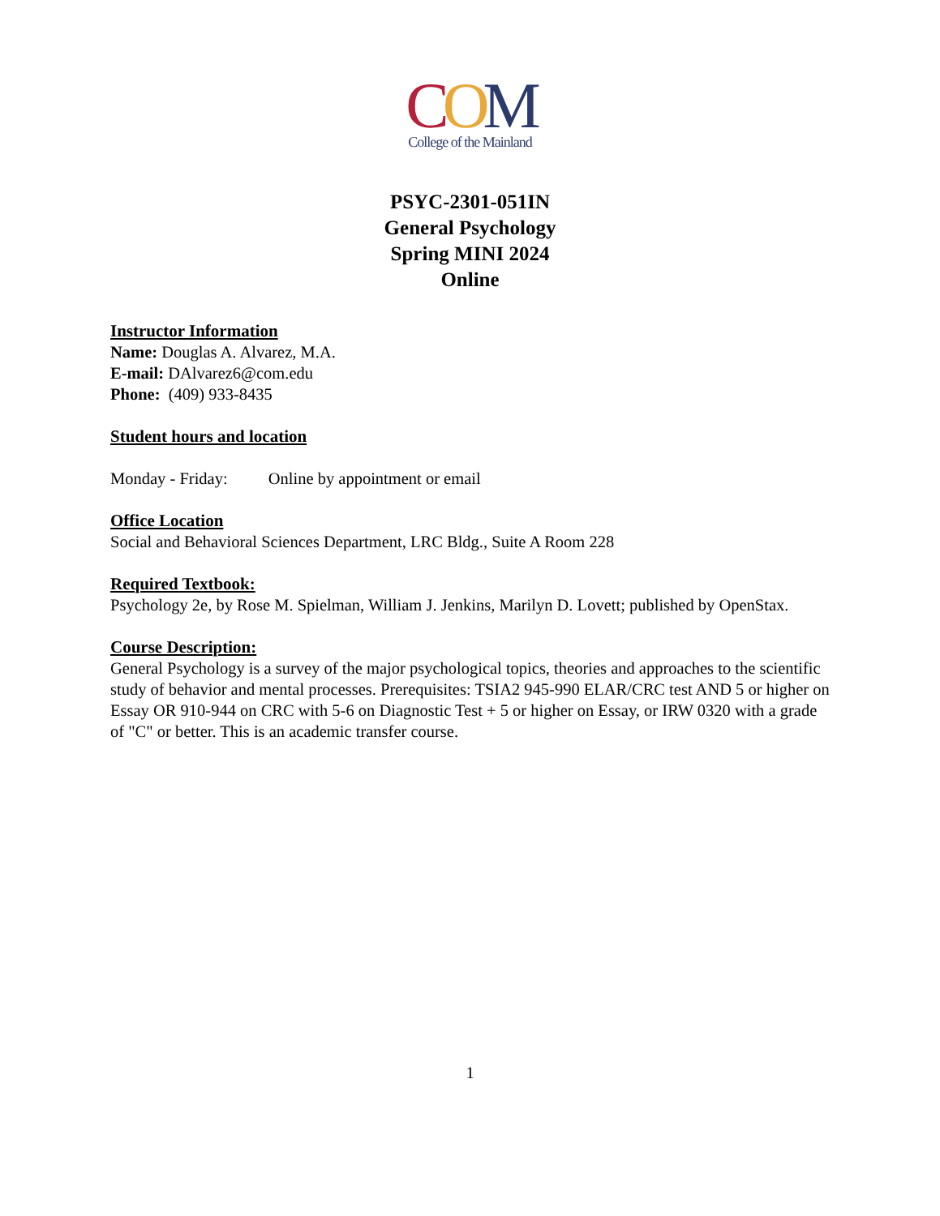COM
College of the Mainland
PSYC-2301-051IN
General Psychology
Spring MINI 2024
Online
Instructor Information
Name: Douglas A. Alvarez, M.A.
E-mail: DAlvarez6@com.edu
Phone: (409) 933-8435
Student hours and location
Monday - Friday: Online by appointment or email
Office Location
Social and Behavioral Sciences Department, LRC Bldg., Suite A Room 228
Required Textbook:
Psychology 2e, by Rose M. Spielman, William J. Jenkins, Marilyn D. Lovett; published by OpenStax.
Course Description:
General Psychology is a survey of the major psychological topics, theories and approaches to the scientific study of behavior and mental processes. Prerequisites: TSIA2 945-990 ELAR/CRC test AND 5 or higher on Essay OR 910-944 on CRC with 5-6 on Diagnostic Test + 5 or higher on Essay, or IRW 0320 with a grade of "C" or better. This is an academic transfer course.
1